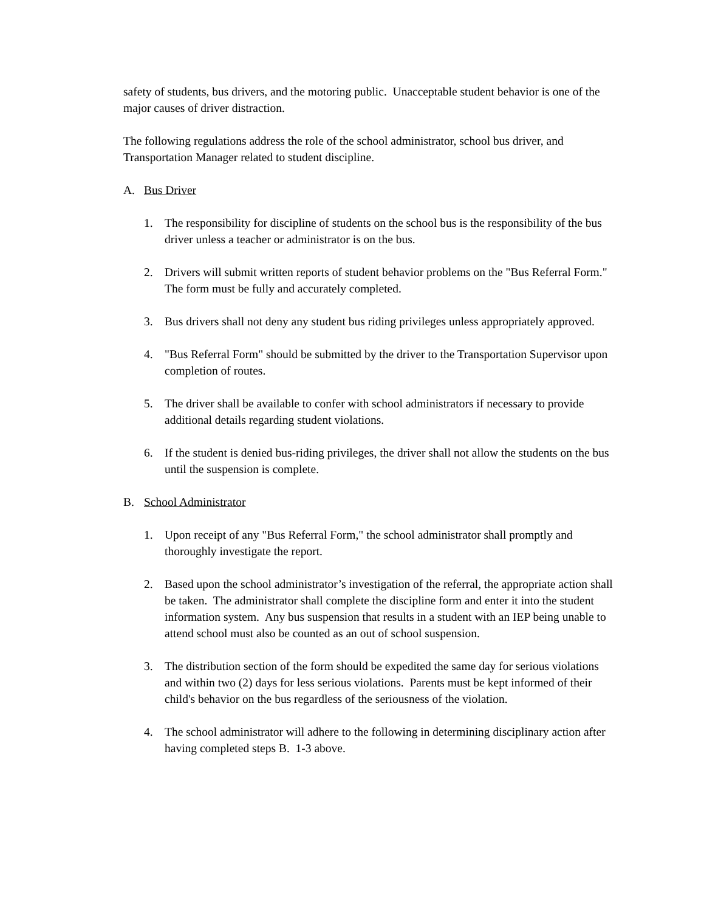safety of students, bus drivers, and the motoring public. Unacceptable student behavior is one of the major causes of driver distraction.
The following regulations address the role of the school administrator, school bus driver, and Transportation Manager related to student discipline.
A. Bus Driver
1. The responsibility for discipline of students on the school bus is the responsibility of the bus driver unless a teacher or administrator is on the bus.
2. Drivers will submit written reports of student behavior problems on the "Bus Referral Form." The form must be fully and accurately completed.
3. Bus drivers shall not deny any student bus riding privileges unless appropriately approved.
4. "Bus Referral Form" should be submitted by the driver to the Transportation Supervisor upon completion of routes.
5. The driver shall be available to confer with school administrators if necessary to provide additional details regarding student violations.
6. If the student is denied bus-riding privileges, the driver shall not allow the students on the bus until the suspension is complete.
B. School Administrator
1. Upon receipt of any "Bus Referral Form," the school administrator shall promptly and thoroughly investigate the report.
2. Based upon the school administrator’s investigation of the referral, the appropriate action shall be taken. The administrator shall complete the discipline form and enter it into the student information system. Any bus suspension that results in a student with an IEP being unable to attend school must also be counted as an out of school suspension.
3. The distribution section of the form should be expedited the same day for serious violations and within two (2) days for less serious violations. Parents must be kept informed of their child's behavior on the bus regardless of the seriousness of the violation.
4. The school administrator will adhere to the following in determining disciplinary action after having completed steps B. 1-3 above.